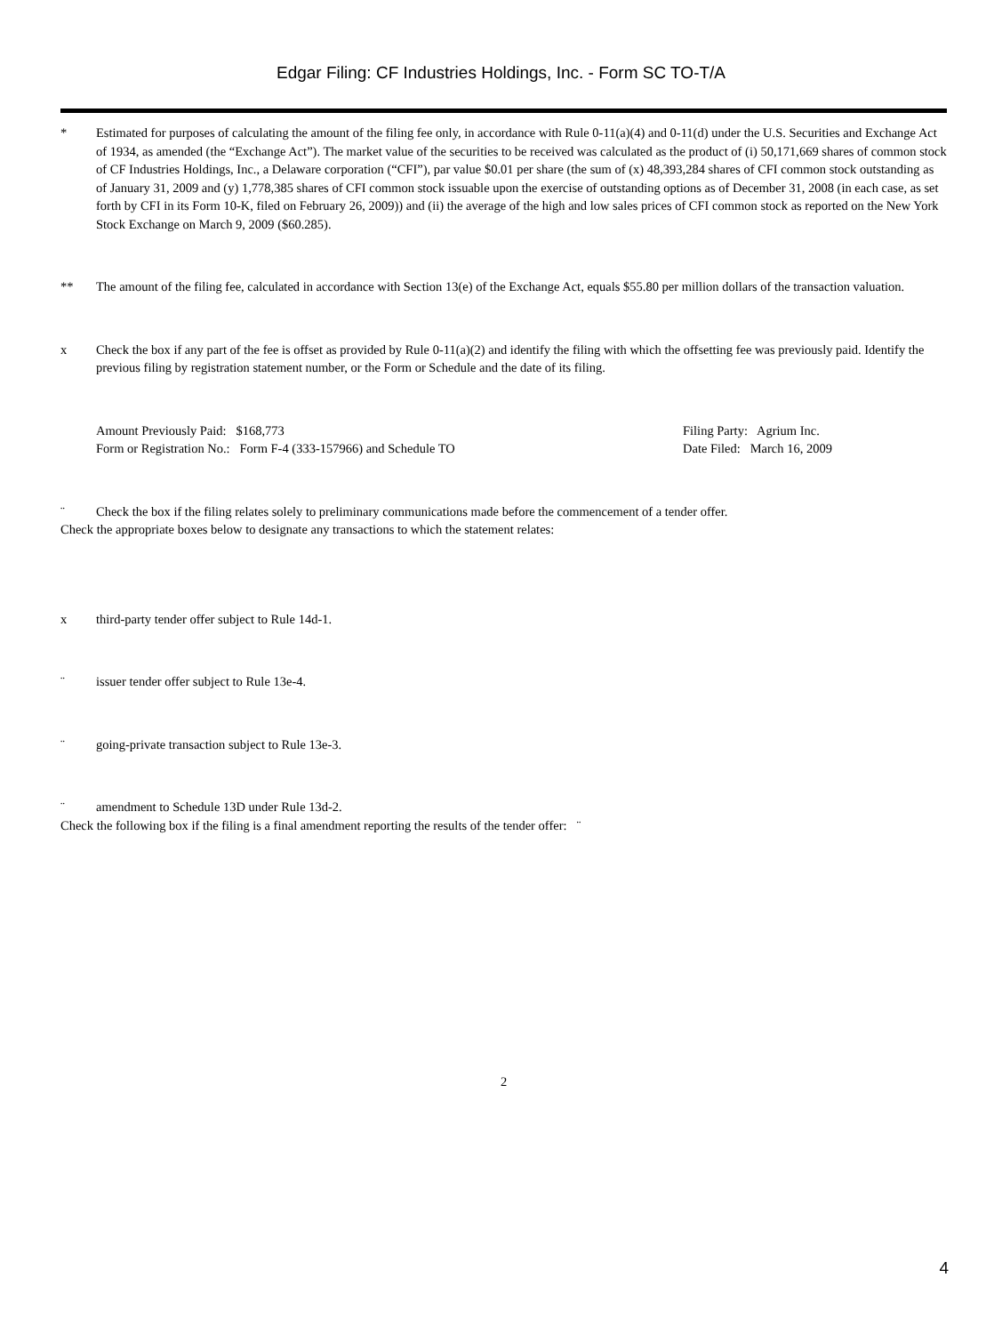Edgar Filing: CF Industries Holdings, Inc. - Form SC TO-T/A
* Estimated for purposes of calculating the amount of the filing fee only, in accordance with Rule 0-11(a)(4) and 0-11(d) under the U.S. Securities and Exchange Act of 1934, as amended (the “Exchange Act”). The market value of the securities to be received was calculated as the product of (i) 50,171,669 shares of common stock of CF Industries Holdings, Inc., a Delaware corporation (“CFI”), par value $0.01 per share (the sum of (x) 48,393,284 shares of CFI common stock outstanding as of January 31, 2009 and (y) 1,778,385 shares of CFI common stock issuable upon the exercise of outstanding options as of December 31, 2008 (in each case, as set forth by CFI in its Form 10-K, filed on February 26, 2009)) and (ii) the average of the high and low sales prices of CFI common stock as reported on the New York Stock Exchange on March 9, 2009 ($60.285).
** The amount of the filing fee, calculated in accordance with Section 13(e) of the Exchange Act, equals $55.80 per million dollars of the transaction valuation.
x Check the box if any part of the fee is offset as provided by Rule 0-11(a)(2) and identify the filing with which the offsetting fee was previously paid. Identify the previous filing by registration statement number, or the Form or Schedule and the date of its filing.
Amount Previously Paid: $168,773 Filing Party: Agrium Inc.
Form or Registration No.: Form F-4 (333-157966) and Schedule TO Date Filed: March 16, 2009
¨ Check the box if the filing relates solely to preliminary communications made before the commencement of a tender offer.
Check the appropriate boxes below to designate any transactions to which the statement relates:
x third-party tender offer subject to Rule 14d-1.
¨ issuer tender offer subject to Rule 13e-4.
¨ going-private transaction subject to Rule 13e-3.
¨ amendment to Schedule 13D under Rule 13d-2.
Check the following box if the filing is a final amendment reporting the results of the tender offer: ¨
2
4